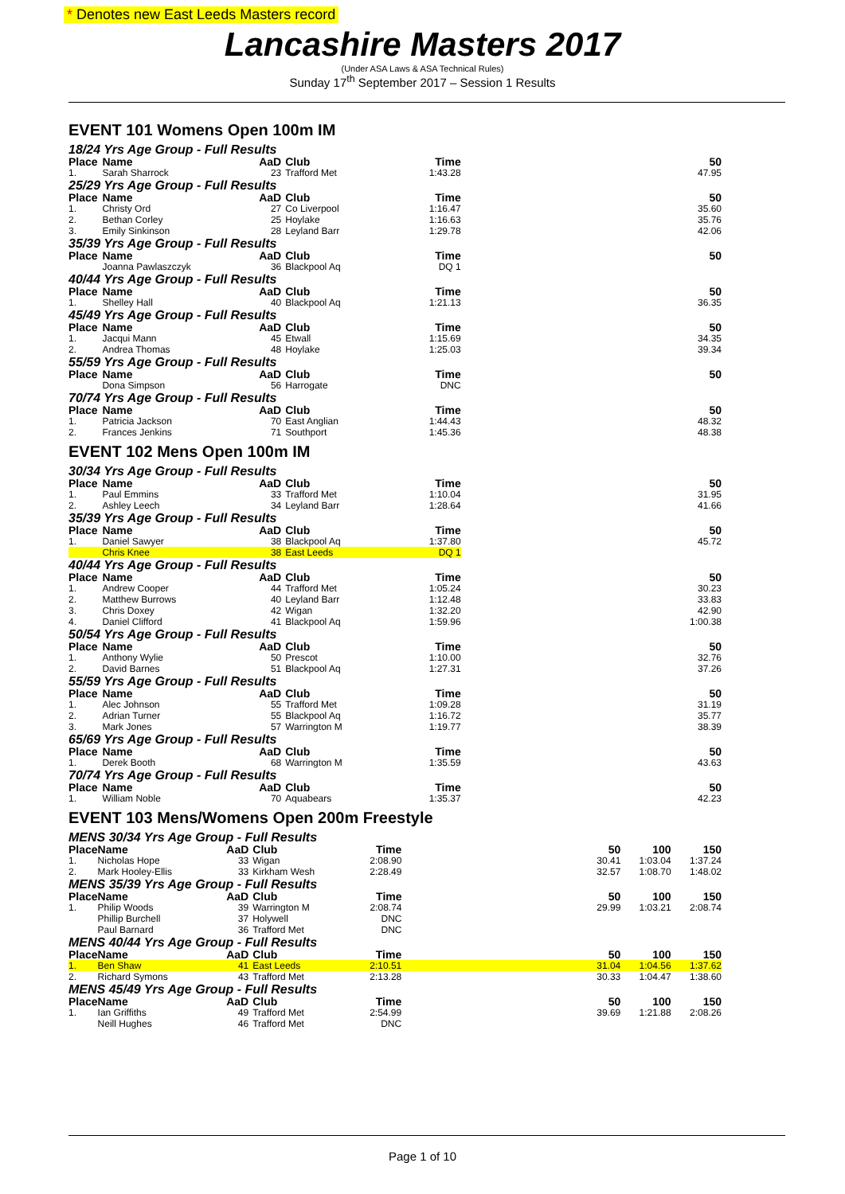* Denotes new East Leeds Masters record
Lancashire Masters 2017
(Under ASA Laws & ASA Technical Rules)
Sunday 17<sup>th</sup> September 2017 – Session 1 Results
EVENT 101 Womens Open 100m IM
18/24 Yrs Age Group - Full Results
| Place | Name | AaD | Club | Time | 50 |
| --- | --- | --- | --- | --- | --- |
| 1. | Sarah Sharrock | 23 | Trafford Met | 1:43.28 | 47.95 |
25/29 Yrs Age Group - Full Results
| Place | Name | AaD | Club | Time | 50 |
| --- | --- | --- | --- | --- | --- |
| 1. | Christy Ord | 27 | Co Liverpool | 1:16.47 | 35.60 |
| 2. | Bethan Corley | 25 | Hoylake | 1:16.63 | 35.76 |
| 3. | Emily Sinkinson | 28 | Leyland Barr | 1:29.78 | 42.06 |
35/39 Yrs Age Group - Full Results
| Place | Name | AaD | Club | Time | 50 |
| --- | --- | --- | --- | --- | --- |
| | Joanna Pawlaszczyk | 36 | Blackpool Aq | DQ 1 | |
40/44 Yrs Age Group - Full Results
| Place | Name | AaD | Club | Time | 50 |
| --- | --- | --- | --- | --- | --- |
| 1. | Shelley Hall | 40 | Blackpool Aq | 1:21.13 | 36.35 |
45/49 Yrs Age Group - Full Results
| Place | Name | AaD | Club | Time | 50 |
| --- | --- | --- | --- | --- | --- |
| 1. | Jacqui Mann | 45 | Etwall | 1:15.69 | 34.35 |
| 2. | Andrea Thomas | 48 | Hoylake | 1:25.03 | 39.34 |
55/59 Yrs Age Group - Full Results
| Place | Name | AaD | Club | Time | 50 |
| --- | --- | --- | --- | --- | --- |
| | Dona Simpson | 56 | Harrogate | DNC | |
70/74 Yrs Age Group - Full Results
| Place | Name | AaD | Club | Time | 50 |
| --- | --- | --- | --- | --- | --- |
| 1. | Patricia Jackson | 70 | East Anglian | 1:44.43 | 48.32 |
| 2. | Frances Jenkins | 71 | Southport | 1:45.36 | 48.38 |
EVENT 102 Mens Open 100m IM
30/34 Yrs Age Group - Full Results
| Place | Name | AaD | Club | Time | 50 |
| --- | --- | --- | --- | --- | --- |
| 1. | Paul Emmins | 33 | Trafford Met | 1:10.04 | 31.95 |
| 2. | Ashley Leech | 34 | Leyland Barr | 1:28.64 | 41.66 |
35/39 Yrs Age Group - Full Results
| Place | Name | AaD | Club | Time | 50 |
| --- | --- | --- | --- | --- | --- |
| 1. | Daniel Sawyer | 38 | Blackpool Aq | 1:37.80 | 45.72 |
| | Chris Knee | 38 | East Leeds | DQ 1 | |
40/44 Yrs Age Group - Full Results
| Place | Name | AaD | Club | Time | 50 |
| --- | --- | --- | --- | --- | --- |
| 1. | Andrew Cooper | 44 | Trafford Met | 1:05.24 | 30.23 |
| 2. | Matthew Burrows | 40 | Leyland Barr | 1:12.48 | 33.83 |
| 3. | Chris Doxey | 42 | Wigan | 1:32.20 | 42.90 |
| 4. | Daniel Clifford | 41 | Blackpool Aq | 1:59.96 | 1:00.38 |
50/54 Yrs Age Group - Full Results
| Place | Name | AaD | Club | Time | 50 |
| --- | --- | --- | --- | --- | --- |
| 1. | Anthony Wylie | 50 | Prescot | 1:10.00 | 32.76 |
| 2. | David Barnes | 51 | Blackpool Aq | 1:27.31 | 37.26 |
55/59 Yrs Age Group - Full Results
| Place | Name | AaD | Club | Time | 50 |
| --- | --- | --- | --- | --- | --- |
| 1. | Alec Johnson | 55 | Trafford Met | 1:09.28 | 31.19 |
| 2. | Adrian Turner | 55 | Blackpool Aq | 1:16.72 | 35.77 |
| 3. | Mark Jones | 57 | Warrington M | 1:19.77 | 38.39 |
65/69 Yrs Age Group - Full Results
| Place | Name | AaD | Club | Time | 50 |
| --- | --- | --- | --- | --- | --- |
| 1. | Derek Booth | 68 | Warrington M | 1:35.59 | 43.63 |
70/74 Yrs Age Group - Full Results
| Place | Name | AaD | Club | Time | 50 |
| --- | --- | --- | --- | --- | --- |
| 1. | William Noble | 70 | Aquabears | 1:35.37 | 42.23 |
EVENT 103 Mens/Womens Open 200m Freestyle
MENS 30/34 Yrs Age Group - Full Results
| Place | Name | AaD | Club | Time | 50 | 100 | 150 |
| --- | --- | --- | --- | --- | --- | --- | --- |
| 1. | Nicholas Hope | 33 | Wigan | 2:08.90 | 30.41 | 1:03.04 | 1:37.24 |
| 2. | Mark Hooley-Ellis | 33 | Kirkham Wesh | 2:28.49 | 32.57 | 1:08.70 | 1:48.02 |
MENS 35/39 Yrs Age Group - Full Results
| Place | Name | AaD | Club | Time | 50 | 100 | 150 |
| --- | --- | --- | --- | --- | --- | --- | --- |
| 1. | Philip Woods | 39 | Warrington M | 2:08.74 | 29.99 | 1:03.21 | 2:08.74 |
| | Phillip Burchell | 37 | Holywell | DNC | | | |
| | Paul Barnard | 36 | Trafford Met | DNC | | | |
MENS 40/44 Yrs Age Group - Full Results
| Place | Name | AaD | Club | Time | 50 | 100 | 150 |
| --- | --- | --- | --- | --- | --- | --- | --- |
| 1. | Ben Shaw | 41 | East Leeds | 2:10.51 | 31.04 | 1:04.56 | 1:37.62 |
| 2. | Richard Symons | 43 | Trafford Met | 2:13.28 | 30.33 | 1:04.47 | 1:38.60 |
MENS 45/49 Yrs Age Group - Full Results
| Place | Name | AaD | Club | Time | 50 | 100 | 150 |
| --- | --- | --- | --- | --- | --- | --- | --- |
| 1. | Ian Griffiths | 49 | Trafford Met | 2:54.99 | 39.69 | 1:21.88 | 2:08.26 |
| | Neill Hughes | 46 | Trafford Met | DNC | | | |
Page 1 of 10